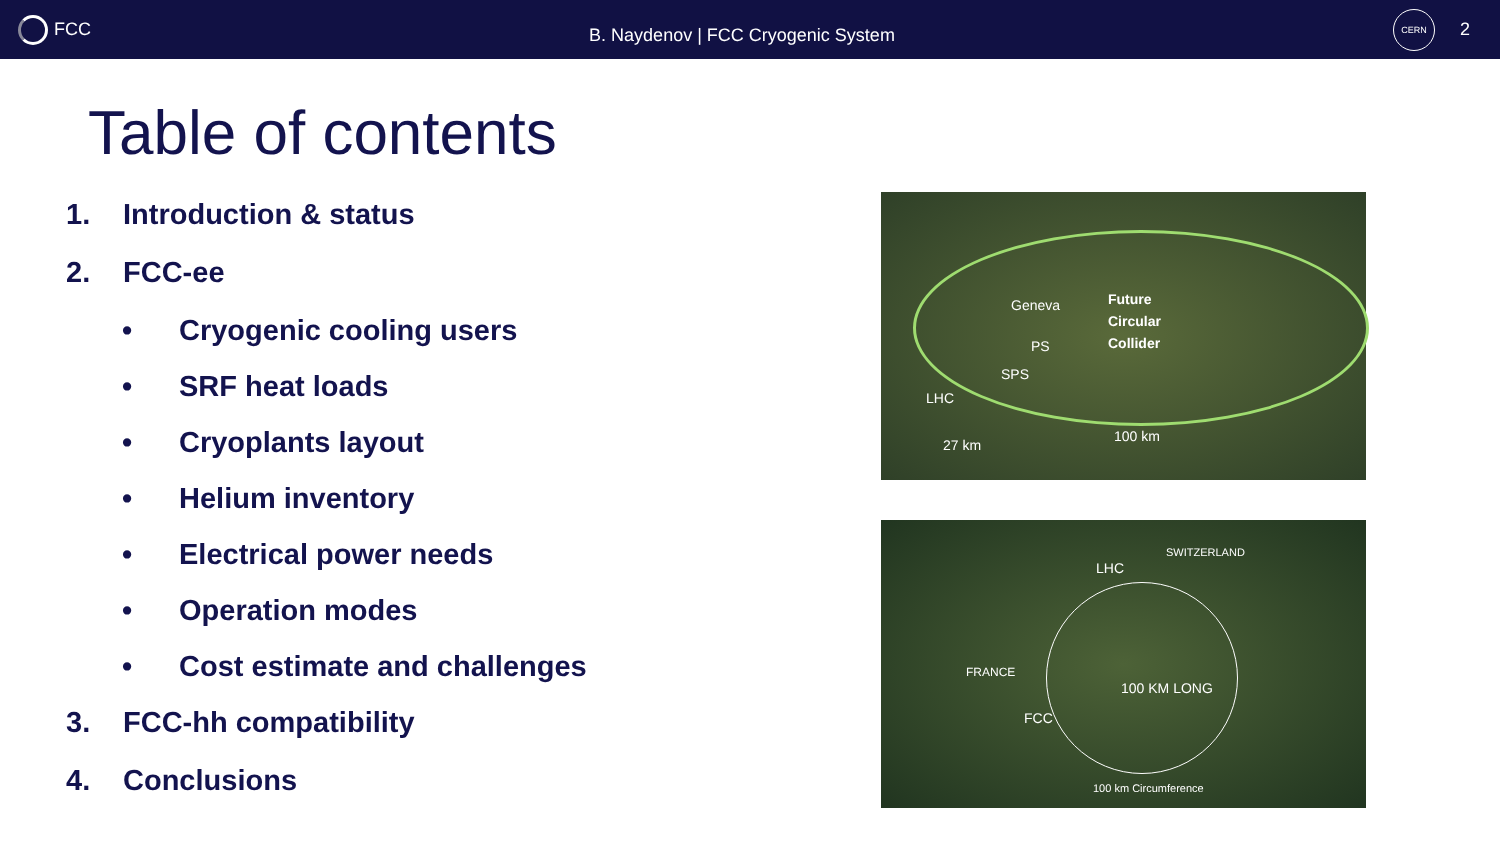FCC
B. Naydenov | FCC Cryogenic System
CERN
2
Table of contents
1. Introduction & status
2. FCC-ee
• Cryogenic cooling users
• SRF heat loads
• Cryoplants layout
• Helium inventory
• Electrical power needs
• Operation modes
• Cost estimate and challenges
3. FCC-hh compatibility
4. Conclusions
Geneva
Future
Circular
Collider
PS
SPS
LHC
27 km
100 km
LHC
SWITZERLAND
FRANCE
100 KM LONG
FCC
100 km Circumference